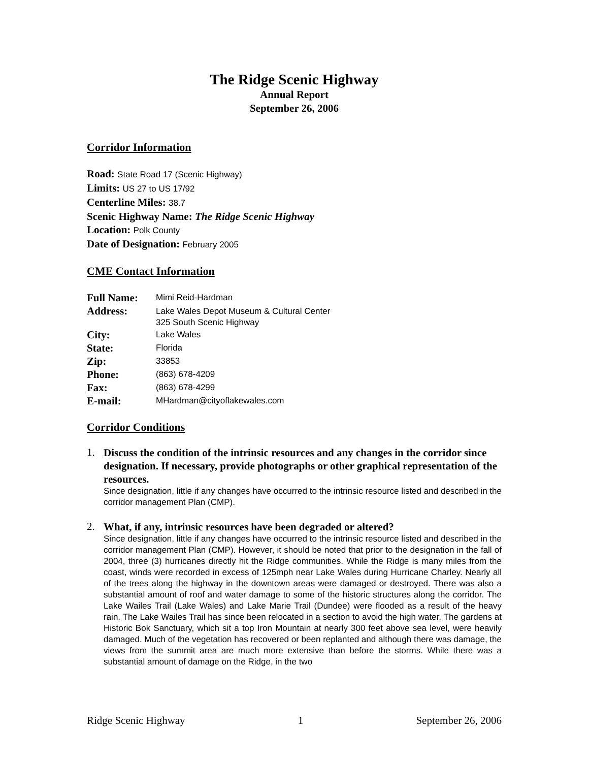The Ridge Scenic Highway
Annual Report
September 26, 2006
Corridor Information
Road: State Road 17 (Scenic Highway)
Limits: US 27 to US 17/92
Centerline Miles: 38.7
Scenic Highway Name: The Ridge Scenic Highway
Location: Polk County
Date of Designation: February 2005
CME Contact Information
| Full Name: | Mimi Reid-Hardman |
| Address: | Lake Wales Depot Museum & Cultural Center 325 South Scenic Highway |
| City: | Lake Wales |
| State: | Florida |
| Zip: | 33853 |
| Phone: | (863) 678-4209 |
| Fax: | (863) 678-4299 |
| E-mail: | MHardman@cityoflakewales.com |
Corridor Conditions
1.
Discuss the condition of the intrinsic resources and any changes in the corridor since designation. If necessary, provide photographs or other graphical representation of the resources.
Since designation, little if any changes have occurred to the intrinsic resource listed and described in the corridor management Plan (CMP).
2.
What, if any, intrinsic resources have been degraded or altered?
Since designation, little if any changes have occurred to the intrinsic resource listed and described in the corridor management Plan (CMP). However, it should be noted that prior to the designation in the fall of 2004, three (3) hurricanes directly hit the Ridge communities. While the Ridge is many miles from the coast, winds were recorded in excess of 125mph near Lake Wales during Hurricane Charley. Nearly all of the trees along the highway in the downtown areas were damaged or destroyed. There was also a substantial amount of roof and water damage to some of the historic structures along the corridor. The Lake Wailes Trail (Lake Wales) and Lake Marie Trail (Dundee) were flooded as a result of the heavy rain. The Lake Wailes Trail has since been relocated in a section to avoid the high water. The gardens at Historic Bok Sanctuary, which sit a top Iron Mountain at nearly 300 feet above sea level, were heavily damaged. Much of the vegetation has recovered or been replanted and although there was damage, the views from the summit area are much more extensive than before the storms. While there was a substantial amount of damage on the Ridge, in the two
Ridge Scenic Highway 1 September 26, 2006